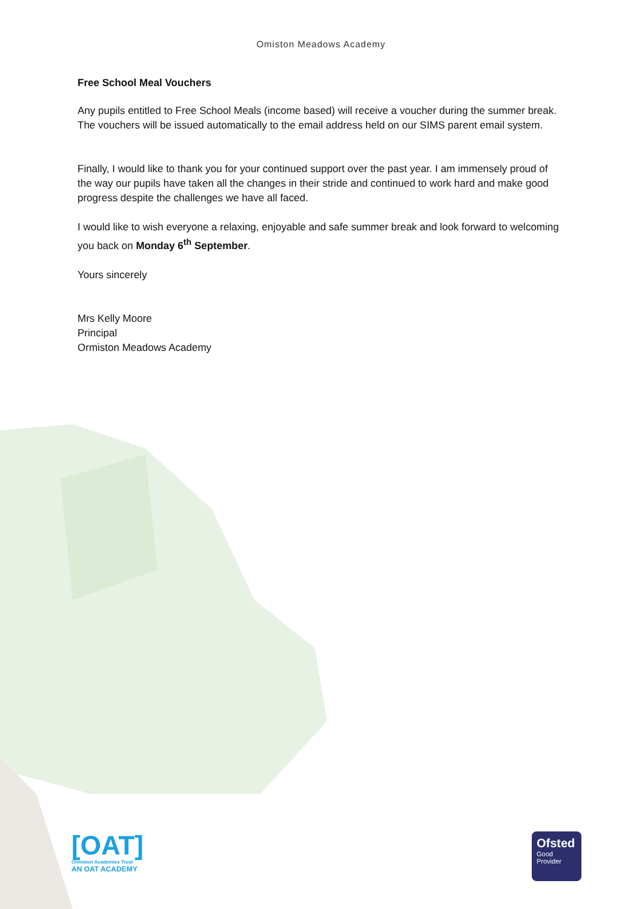Omiston Meadows Academy
Free School Meal Vouchers
Any pupils entitled to Free School Meals (income based) will receive a voucher during the summer break. The vouchers will be issued automatically to the email address held on our SIMS parent email system.
Finally, I would like to thank you for your continued support over the past year. I am immensely proud of the way our pupils have taken all the changes in their stride and continued to work hard and make good progress despite the challenges we have all faced.
I would like to wish everyone a relaxing, enjoyable and safe summer break and look forward to welcoming you back on Monday 6<sup>th</sup> September.
Yours sincerely
Mrs Kelly Moore
Principal
Ormiston Meadows Academy
[OAT]
Ormiston Academies Trust
AN OAT ACADEMY
Ofsted
Good
Provider